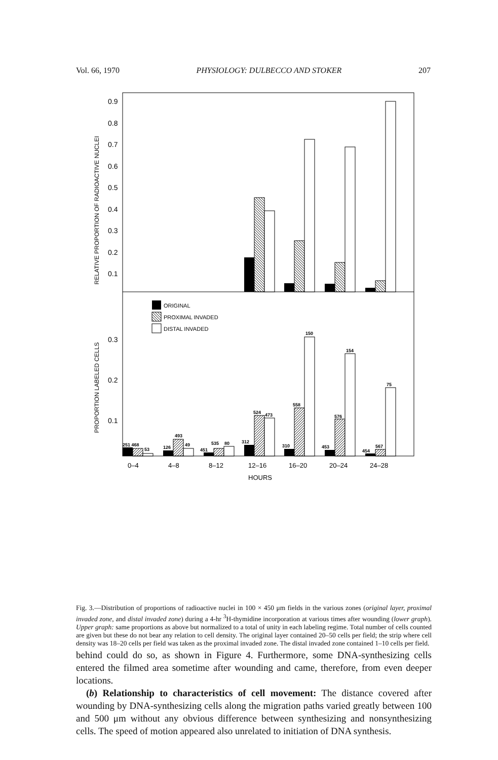Vol. 66, 1970 PHYSIOLOGY: DULBECCO AND STOKER 207
RELATIVE PROPORTION OF RADIOACTIVE NUCLEI
0.9
0.8
0.7
0.6
0.5
0.4
0.3
0.2
0.1
PROPORTION LABELED CELLS
0.3
0.2
0.1
ORIGINAL
PROXIMAL INVADED
DISTAL INVADED
251 468
53
126
493
49
451
535
80
312
524
473
310
558
150
453
576
154
454
567
75
0–4
4–8
8–12
12–16
16–20
20–24
24–28
HOURS
Fig. 3.—Distribution of proportions of radioactive nuclei in 100 × 450 μm fields in the various zones (original layer, proximal invaded zone, and distal invaded zone) during a 4-hr <sup>3</sup>H-thymidine incorporation at various times after wounding (lower graph). Upper graph: same proportions as above but normalized to a total of unity in each labeling regime. Total number of cells counted are given but these do not bear any relation to cell density. The original layer contained 20–50 cells per field; the strip where cell density was 18–20 cells per field was taken as the proximal invaded zone. The distal invaded zone contained 1–10 cells per field.
behind could do so, as shown in Figure 4. Furthermore, some DNA-synthesizing cells entered the filmed area sometime after wounding and came, therefore, from even deeper locations.
(b) Relationship to characteristics of cell movement: The distance covered after wounding by DNA-synthesizing cells along the migration paths varied greatly between 100 and 500 μm without any obvious difference between synthesizing and nonsynthesizing cells. The speed of motion appeared also unrelated to initiation of DNA synthesis.